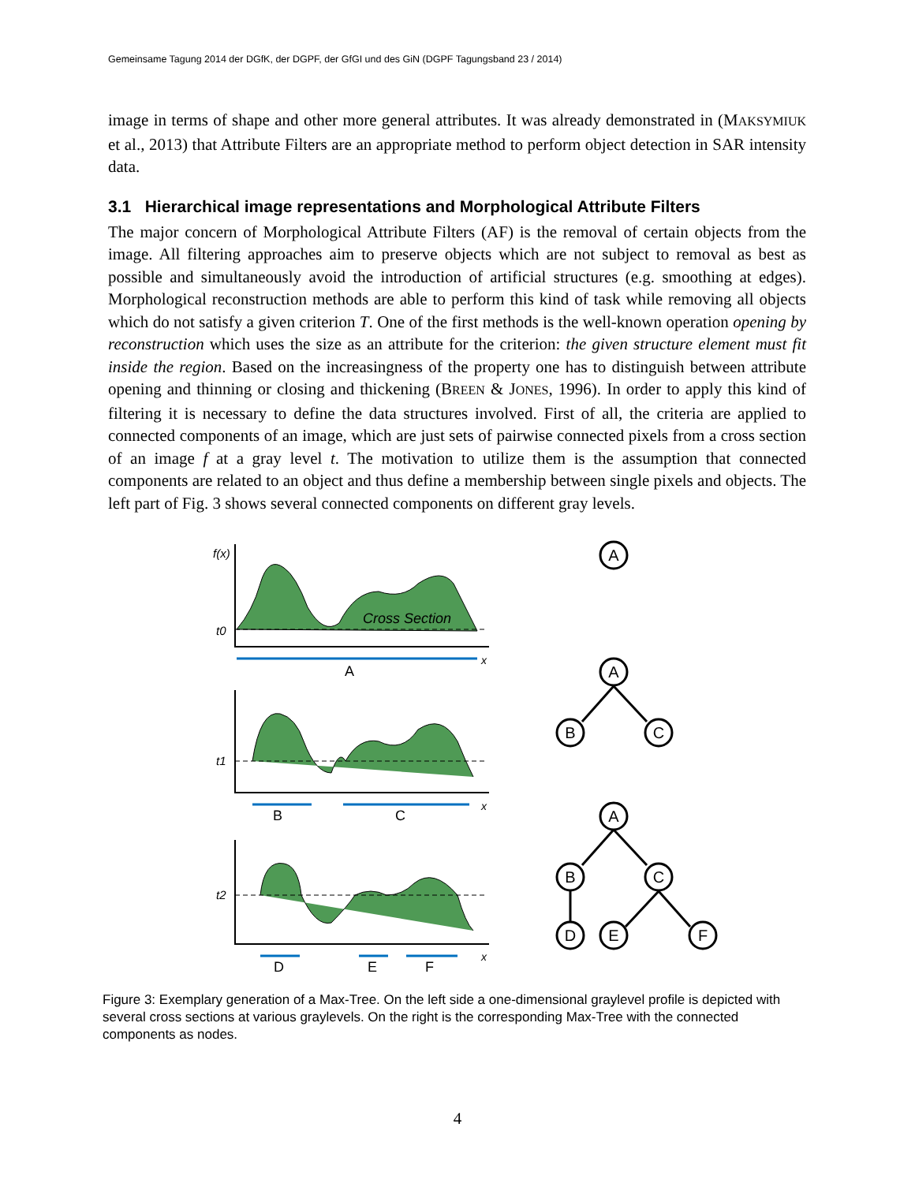Gemeinsame Tagung 2014 der DGfK, der DGPF, der GfGI und des GiN (DGPF Tagungsband 23 / 2014)
image in terms of shape and other more general attributes. It was already demonstrated in (MAKSYMIUK et al., 2013) that Attribute Filters are an appropriate method to perform object detection in SAR intensity data.
3.1 Hierarchical image representations and Morphological Attribute Filters
The major concern of Morphological Attribute Filters (AF) is the removal of certain objects from the image. All filtering approaches aim to preserve objects which are not subject to removal as best as possible and simultaneously avoid the introduction of artificial structures (e.g. smoothing at edges). Morphological reconstruction methods are able to perform this kind of task while removing all objects which do not satisfy a given criterion T. One of the first methods is the well-known operation opening by reconstruction which uses the size as an attribute for the criterion: the given structure element must fit inside the region. Based on the increasingness of the property one has to distinguish between attribute opening and thinning or closing and thickening (BREEN & JONES, 1996). In order to apply this kind of filtering it is necessary to define the data structures involved. First of all, the criteria are applied to connected components of an image, which are just sets of pairwise connected pixels from a cross section of an image f at a gray level t. The motivation to utilize them is the assumption that connected components are related to an object and thus define a membership between single pixels and objects. The left part of Fig. 3 shows several connected components on different gray levels.
f(x)
Cross Section
t0
t1
t2
x
x
x
A
B
C
D
E
F
A
A
B
C
A
B
C
D
E
F
Figure 3: Exemplary generation of a Max-Tree. On the left side a one-dimensional graylevel profile is depicted with several cross sections at various graylevels. On the right is the corresponding Max-Tree with the connected components as nodes.
4